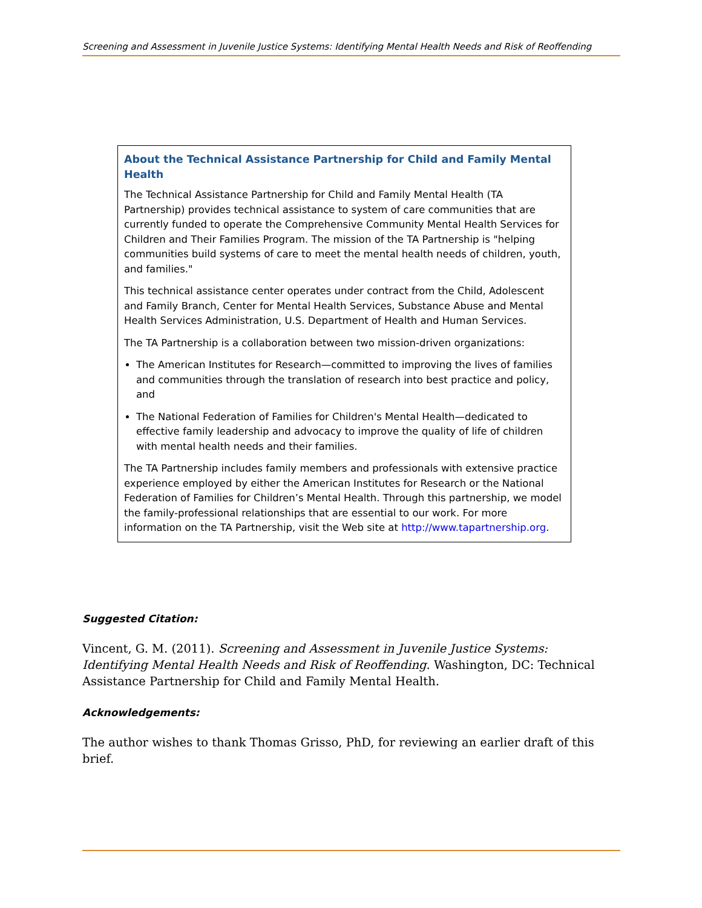Screening and Assessment in Juvenile Justice Systems: Identifying Mental Health Needs and Risk of Reoffending
About the Technical Assistance Partnership for Child and Family Mental Health
The Technical Assistance Partnership for Child and Family Mental Health (TA Partnership) provides technical assistance to system of care communities that are currently funded to operate the Comprehensive Community Mental Health Services for Children and Their Families Program. The mission of the TA Partnership is "helping communities build systems of care to meet the mental health needs of children, youth, and families."
This technical assistance center operates under contract from the Child, Adolescent and Family Branch, Center for Mental Health Services, Substance Abuse and Mental Health Services Administration, U.S. Department of Health and Human Services.
The TA Partnership is a collaboration between two mission-driven organizations:
The American Institutes for Research—committed to improving the lives of families and communities through the translation of research into best practice and policy, and
The National Federation of Families for Children's Mental Health—dedicated to effective family leadership and advocacy to improve the quality of life of children with mental health needs and their families.
The TA Partnership includes family members and professionals with extensive practice experience employed by either the American Institutes for Research or the National Federation of Families for Children’s Mental Health. Through this partnership, we model the family-professional relationships that are essential to our work. For more information on the TA Partnership, visit the Web site at http://www.tapartnership.org.
Suggested Citation:
Vincent, G. M. (2011). Screening and Assessment in Juvenile Justice Systems: Identifying Mental Health Needs and Risk of Reoffending. Washington, DC: Technical Assistance Partnership for Child and Family Mental Health.
Acknowledgements:
The author wishes to thank Thomas Grisso, PhD, for reviewing an earlier draft of this brief.